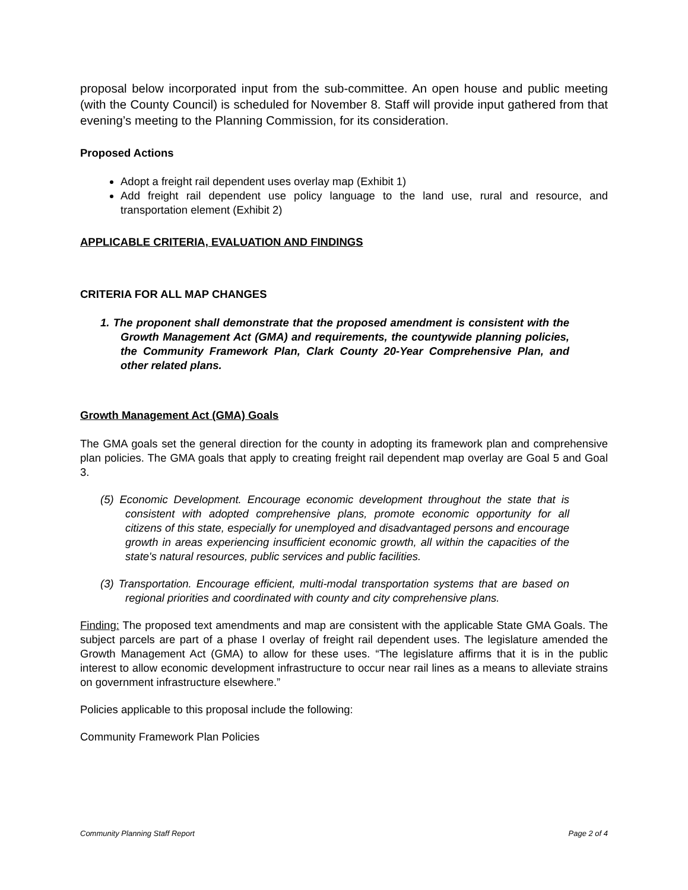proposal below incorporated input from the sub-committee. An open house and public meeting (with the County Council) is scheduled for November 8. Staff will provide input gathered from that evening’s meeting to the Planning Commission, for its consideration.
Proposed Actions
Adopt a freight rail dependent uses overlay map (Exhibit 1)
Add freight rail dependent use policy language to the land use, rural and resource, and transportation element (Exhibit 2)
APPLICABLE CRITERIA, EVALUATION AND FINDINGS
CRITERIA FOR ALL MAP CHANGES
1. The proponent shall demonstrate that the proposed amendment is consistent with the Growth Management Act (GMA) and requirements, the countywide planning policies, the Community Framework Plan, Clark County 20-Year Comprehensive Plan, and other related plans.
Growth Management Act (GMA) Goals
The GMA goals set the general direction for the county in adopting its framework plan and comprehensive plan policies. The GMA goals that apply to creating freight rail dependent map overlay are Goal 5 and Goal 3.
(5) Economic Development. Encourage economic development throughout the state that is consistent with adopted comprehensive plans, promote economic opportunity for all citizens of this state, especially for unemployed and disadvantaged persons and encourage growth in areas experiencing insufficient economic growth, all within the capacities of the state's natural resources, public services and public facilities.
(3) Transportation. Encourage efficient, multi-modal transportation systems that are based on regional priorities and coordinated with county and city comprehensive plans.
Finding: The proposed text amendments and map are consistent with the applicable State GMA Goals. The subject parcels are part of a phase I overlay of freight rail dependent uses. The legislature amended the Growth Management Act (GMA) to allow for these uses. “The legislature affirms that it is in the public interest to allow economic development infrastructure to occur near rail lines as a means to alleviate strains on government infrastructure elsewhere.”
Policies applicable to this proposal include the following:
Community Framework Plan Policies
Community Planning Staff Report Page 2 of 4